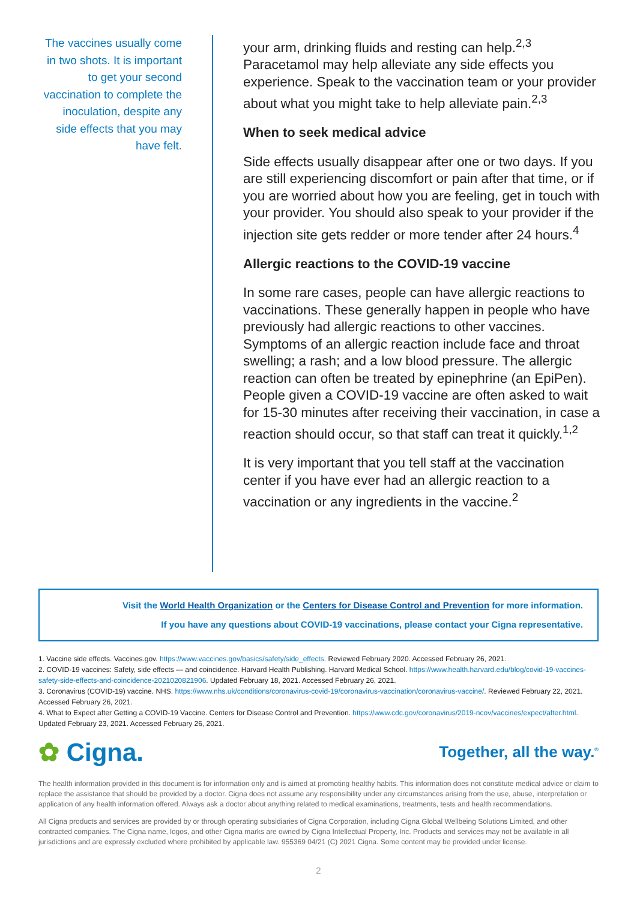The vaccines usually come in two shots. It is important to get your second vaccination to complete the inoculation, despite any side effects that you may have felt.
your arm, drinking fluids and resting can help.<sup>2,3</sup> Paracetamol may help alleviate any side effects you experience. Speak to the vaccination team or your provider about what you might take to help alleviate pain.<sup>2,3</sup>
When to seek medical advice
Side effects usually disappear after one or two days. If you are still experiencing discomfort or pain after that time, or if you are worried about how you are feeling, get in touch with your provider. You should also speak to your provider if the injection site gets redder or more tender after 24 hours.<sup>4</sup>
Allergic reactions to the COVID-19 vaccine
In some rare cases, people can have allergic reactions to vaccinations. These generally happen in people who have previously had allergic reactions to other vaccines. Symptoms of an allergic reaction include face and throat swelling; a rash; and a low blood pressure. The allergic reaction can often be treated by epinephrine (an EpiPen). People given a COVID-19 vaccine are often asked to wait for 15-30 minutes after receiving their vaccination, in case a reaction should occur, so that staff can treat it quickly.<sup>1,2</sup>
It is very important that you tell staff at the vaccination center if you have ever had an allergic reaction to a vaccination or any ingredients in the vaccine.<sup>2</sup>
Visit the World Health Organization or the Centers for Disease Control and Prevention for more information.
If you have any questions about COVID-19 vaccinations, please contact your Cigna representative.
1. Vaccine side effects. Vaccines.gov. https://www.vaccines.gov/basics/safety/side_effects. Reviewed February 2020. Accessed February 26, 2021.
2. COVID-19 vaccines: Safety, side effects — and coincidence. Harvard Health Publishing. Harvard Medical School. https://www.health.harvard.edu/blog/covid-19-vaccines-safety-side-effects-and-coincidence-2021020821906. Updated February 18, 2021. Accessed February 26, 2021.
3. Coronavirus (COVID-19) vaccine. NHS. https://www.nhs.uk/conditions/coronavirus-covid-19/coronavirus-vaccination/coronavirus-vaccine/. Reviewed February 22, 2021. Accessed February 26, 2021.
4. What to Expect after Getting a COVID-19 Vaccine. Centers for Disease Control and Prevention. https://www.cdc.gov/coronavirus/2019-ncov/vaccines/expect/after.html. Updated February 23, 2021. Accessed February 26, 2021.
✿ Cigna.
Together, all the way.<sup>®</sup>
The health information provided in this document is for information only and is aimed at promoting healthy habits. This information does not constitute medical advice or claim to replace the assistance that should be provided by a doctor. Cigna does not assume any responsibility under any circumstances arising from the use, abuse, interpretation or application of any health information offered. Always ask a doctor about anything related to medical examinations, treatments, tests and health recommendations.
All Cigna products and services are provided by or through operating subsidiaries of Cigna Corporation, including Cigna Global Wellbeing Solutions Limited, and other contracted companies. The Cigna name, logos, and other Cigna marks are owned by Cigna Intellectual Property, Inc. Products and services may not be available in all jurisdictions and are expressly excluded where prohibited by applicable law. 955369 04/21 (C) 2021 Cigna. Some content may be provided under license.
2